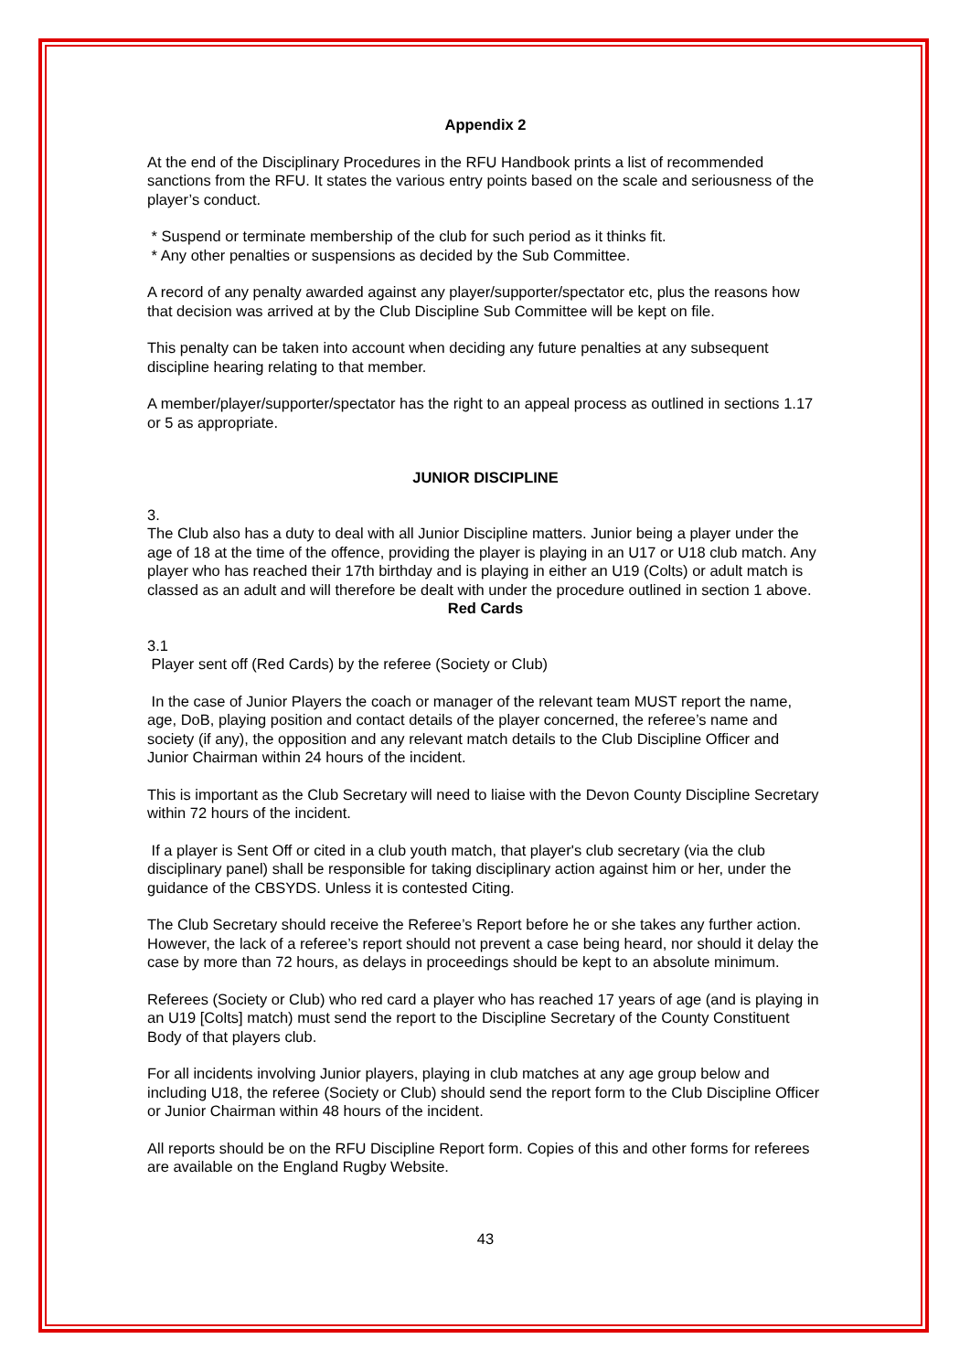Appendix 2
At the end of the Disciplinary Procedures in the RFU Handbook prints a list of recommended sanctions from the RFU. It states the various entry points based on the scale and seriousness of the player’s conduct.
* Suspend or terminate membership of the club for such period as it thinks fit.
* Any other penalties or suspensions as decided by the Sub Committee.
A record of any penalty awarded against any player/supporter/spectator etc, plus the reasons how that decision was arrived at by the Club Discipline Sub Committee will be kept on file.
This penalty can be taken into account when deciding any future penalties at any subsequent discipline hearing relating to that member.
A member/player/supporter/spectator has the right to an appeal process as outlined in sections 1.17 or 5 as appropriate.
JUNIOR DISCIPLINE
3.
The Club also has a duty to deal with all Junior Discipline matters. Junior being a player under the age of 18 at the time of the offence, providing the player is playing in an U17 or U18 club match. Any player who has reached their 17th birthday and is playing in either an U19 (Colts) or adult match is classed as an adult and will therefore be dealt with under the procedure outlined in section 1 above.
Red Cards
3.1
Player sent off (Red Cards) by the referee (Society or Club)
In the case of Junior Players the coach or manager of the relevant team MUST report the name, age, DoB, playing position and contact details of the player concerned, the referee’s name and society (if any), the opposition and any relevant match details to the Club Discipline Officer and Junior Chairman within 24 hours of the incident.
This is important as the Club Secretary will need to liaise with the Devon County Discipline Secretary within 72 hours of the incident.
If a player is Sent Off or cited in a club youth match, that player's club secretary (via the club disciplinary panel) shall be responsible for taking disciplinary action against him or her, under the guidance of the CBSYDS. Unless it is contested Citing.
The Club Secretary should receive the Referee’s Report before he or she takes any further action. However, the lack of a referee’s report should not prevent a case being heard, nor should it delay the case by more than 72 hours, as delays in proceedings should be kept to an absolute minimum.
Referees (Society or Club) who red card a player who has reached 17 years of age (and is playing in an U19 [Colts] match) must send the report to the Discipline Secretary of the County Constituent Body of that players club.
For all incidents involving Junior players, playing in club matches at any age group below and including U18, the referee (Society or Club) should send the report form to the Club Discipline Officer or Junior Chairman within 48 hours of the incident.
All reports should be on the RFU Discipline Report form. Copies of this and other forms for referees are available on the England Rugby Website.
43